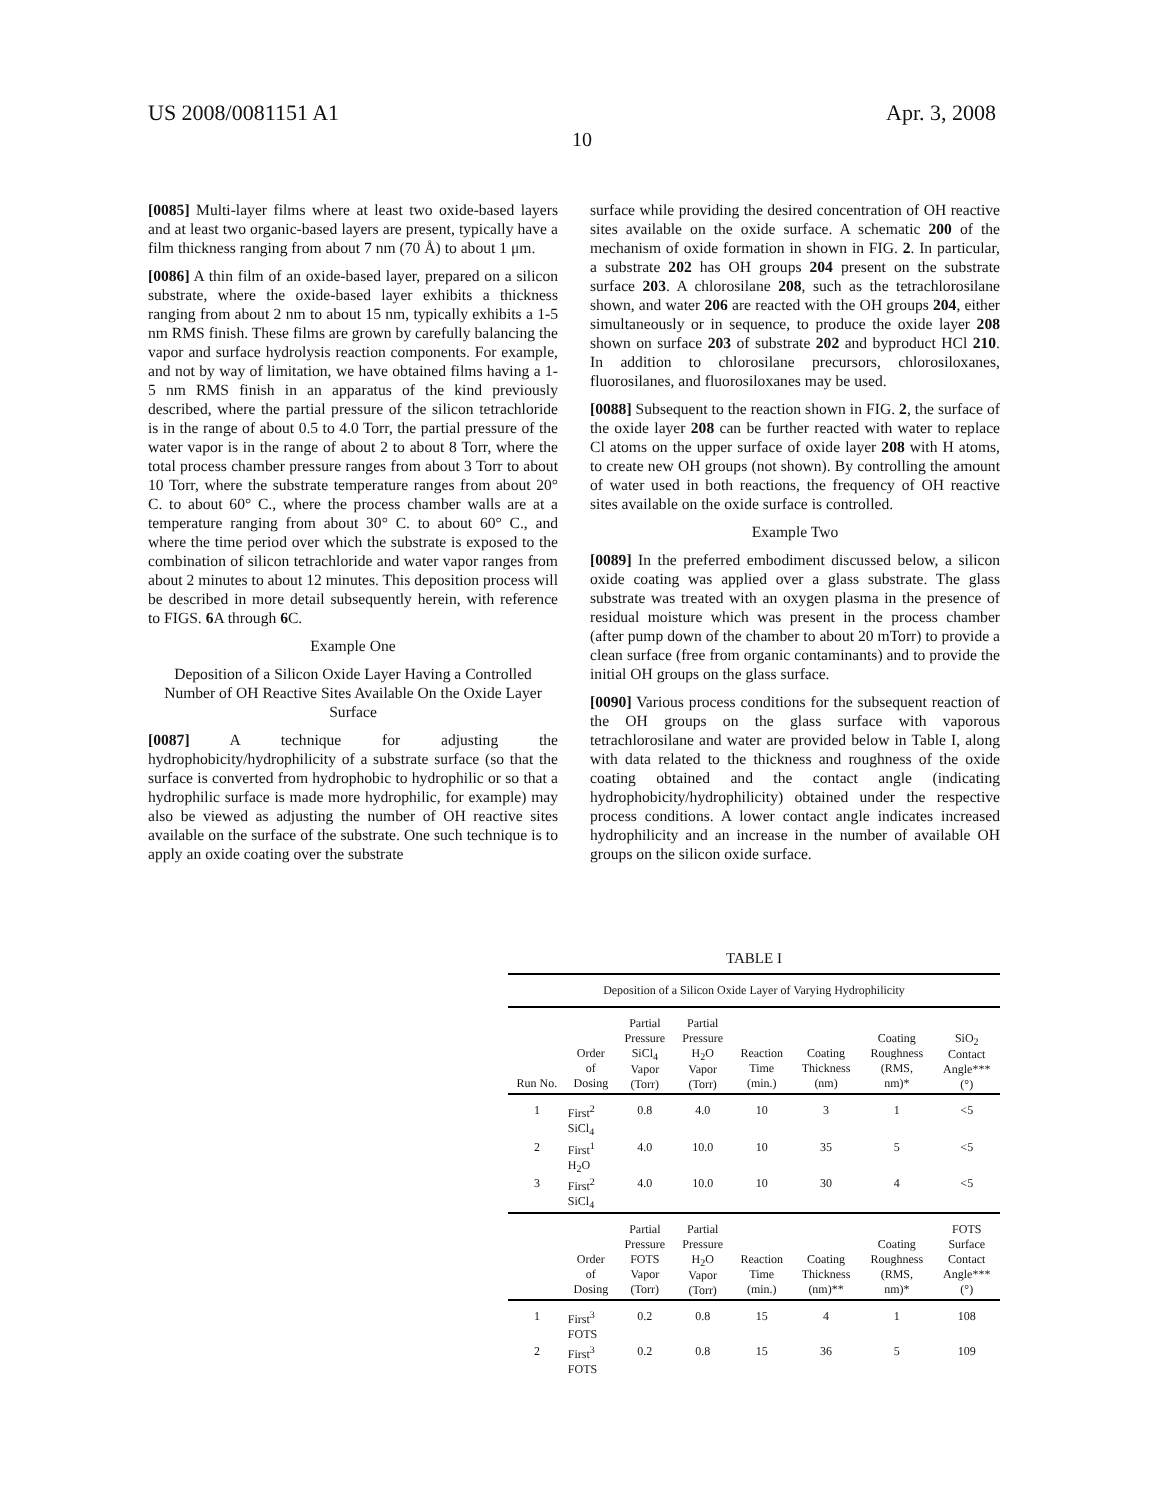US 2008/0081151 A1 Apr. 3, 2008
10
[0085] Multi-layer films where at least two oxide-based layers and at least two organic-based layers are present, typically have a film thickness ranging from about 7 nm (70 Å) to about 1 μm.
[0086] A thin film of an oxide-based layer, prepared on a silicon substrate, where the oxide-based layer exhibits a thickness ranging from about 2 nm to about 15 nm, typically exhibits a 1-5 nm RMS finish. These films are grown by carefully balancing the vapor and surface hydrolysis reaction components. For example, and not by way of limitation, we have obtained films having a 1-5 nm RMS finish in an apparatus of the kind previously described, where the partial pressure of the silicon tetrachloride is in the range of about 0.5 to 4.0 Torr, the partial pressure of the water vapor is in the range of about 2 to about 8 Torr, where the total process chamber pressure ranges from about 3 Torr to about 10 Torr, where the substrate temperature ranges from about 20° C. to about 60° C., where the process chamber walls are at a temperature ranging from about 30° C. to about 60° C., and where the time period over which the substrate is exposed to the combination of silicon tetrachloride and water vapor ranges from about 2 minutes to about 12 minutes. This deposition process will be described in more detail subsequently herein, with reference to FIGS. 6 A through 6 C.
Example One
Deposition of a Silicon Oxide Layer Having a Controlled Number of OH Reactive Sites Available On the Oxide Layer Surface
[0087] A technique for adjusting the hydrophobicity/hydrophilicity of a substrate surface (so that the surface is converted from hydrophobic to hydrophilic or so that a hydrophilic surface is made more hydrophilic, for example) may also be viewed as adjusting the number of OH reactive sites available on the surface of the substrate. One such technique is to apply an oxide coating over the substrate
surface while providing the desired concentration of OH reactive sites available on the oxide surface. A schematic 200 of the mechanism of oxide formation in shown in FIG. 2. In particular, a substrate 202 has OH groups 204 present on the substrate surface 203. A chlorosilane 208, such as the tetrachlorosilane shown, and water 206 are reacted with the OH groups 204, either simultaneously or in sequence, to produce the oxide layer 208 shown on surface 203 of substrate 202 and byproduct HCl 210. In addition to chlorosilane precursors, chlorosiloxanes, fluorosilanes, and fluorosiloxanes may be used.
[0088] Subsequent to the reaction shown in FIG. 2, the surface of the oxide layer 208 can be further reacted with water to replace Cl atoms on the upper surface of oxide layer 208 with H atoms, to create new OH groups (not shown). By controlling the amount of water used in both reactions, the frequency of OH reactive sites available on the oxide surface is controlled.
Example Two
[0089] In the preferred embodiment discussed below, a silicon oxide coating was applied over a glass substrate. The glass substrate was treated with an oxygen plasma in the presence of residual moisture which was present in the process chamber (after pump down of the chamber to about 20 mTorr) to provide a clean surface (free from organic contaminants) and to provide the initial OH groups on the glass surface.
[0090] Various process conditions for the subsequent reaction of the OH groups on the glass surface with vaporous tetrachlorosilane and water are provided below in Table I, along with data related to the thickness and roughness of the oxide coating obtained and the contact angle (indicating hydrophobicity/hydrophilicity) obtained under the respective process conditions. A lower contact angle indicates increased hydrophilicity and an increase in the number of available OH groups on the silicon oxide surface.
TABLE I
| Deposition of a Silicon Oxide Layer of Varying Hydrophilicity | | | | | | | |
| Run No. | Order of Dosing | Partial Pressure SiCl<sub>4</sub> Vapor (Torr) | Partial Pressure H<sub>2</sub>O Vapor (Torr) | Reaction Time (min.) | Coating Thickness (nm) | Coating Roughness (RMS, nm)* | SiO<sub>2</sub> Contact Angle*** (°) |
| 1 | First<sup>2</sup> SiCl<sub>4</sub> | 0.8 | 4.0 | 10 | 3 | 1 | <5 |
| 2 | First<sup>1</sup> H<sub>2</sub>O | 4.0 | 10.0 | 10 | 35 | 5 | <5 |
| 3 | First<sup>2</sup> SiCl<sub>4</sub> | 4.0 | 10.0 | 10 | 30 | 4 | <5 |
| | Order of Dosing | Partial Pressure FOTS Vapor (Torr) | Partial Pressure H<sub>2</sub>O Vapor (Torr) | Reaction Time (min.) | Coating Thickness (nm)** | Coating Roughness (RMS, nm)* | FOTS Surface Contact Angle*** (°) |
| 1 | First<sup>3</sup> FOTS | 0.2 | 0.8 | 15 | 4 | 1 | 108 |
| 2 | First<sup>3</sup> FOTS | 0.2 | 0.8 | 15 | 36 | 5 | 109 |